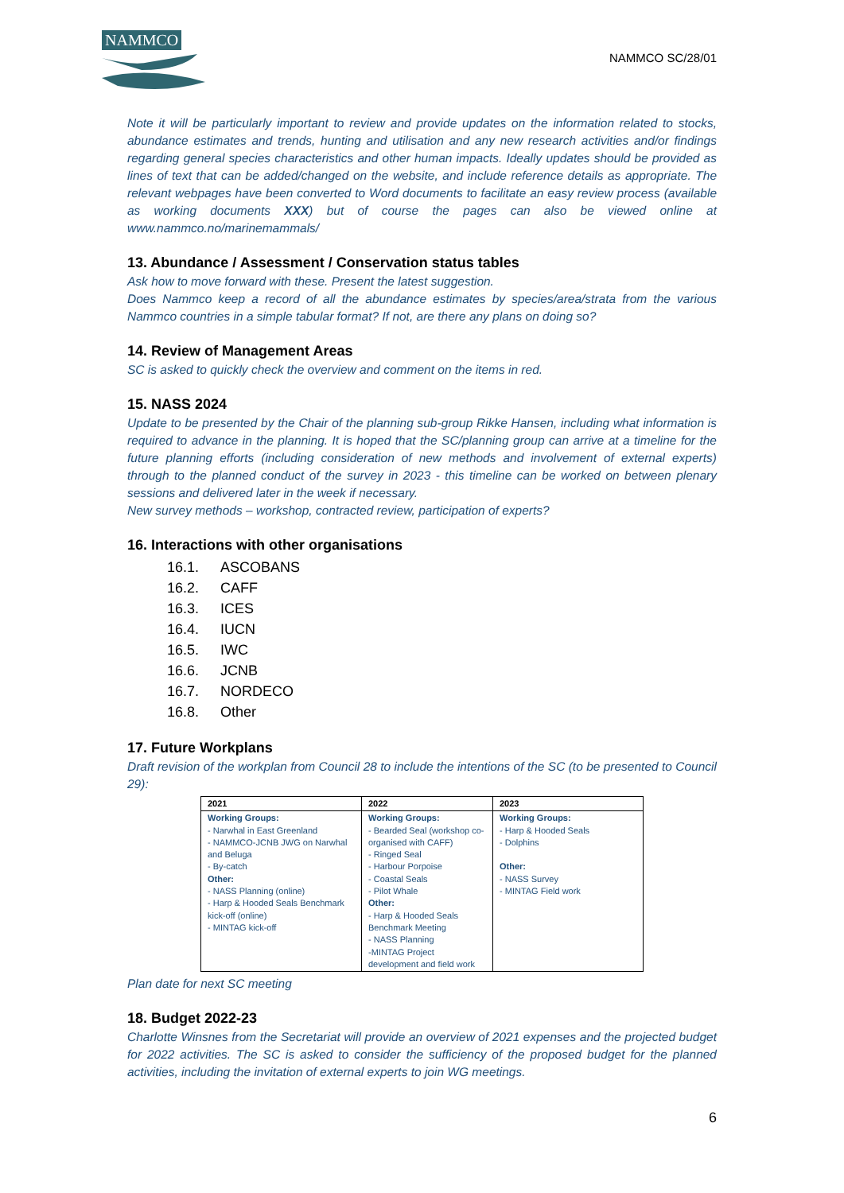NAMMCO
NAMMCO SC/28/01
Note it will be particularly important to review and provide updates on the information related to stocks, abundance estimates and trends, hunting and utilisation and any new research activities and/or findings regarding general species characteristics and other human impacts. Ideally updates should be provided as lines of text that can be added/changed on the website, and include reference details as appropriate. The relevant webpages have been converted to Word documents to facilitate an easy review process (available as working documents XXX) but of course the pages can also be viewed online at www.nammco.no/marinemammals/
13. Abundance / Assessment / Conservation status tables
Ask how to move forward with these. Present the latest suggestion.
Does Nammco keep a record of all the abundance estimates by species/area/strata from the various Nammco countries in a simple tabular format? If not, are there any plans on doing so?
14. Review of Management Areas
SC is asked to quickly check the overview and comment on the items in red.
15. NASS 2024
Update to be presented by the Chair of the planning sub-group Rikke Hansen, including what information is required to advance in the planning. It is hoped that the SC/planning group can arrive at a timeline for the future planning efforts (including consideration of new methods and involvement of external experts) through to the planned conduct of the survey in 2023 - this timeline can be worked on between plenary sessions and delivered later in the week if necessary.
New survey methods – workshop, contracted review, participation of experts?
16. Interactions with other organisations
16.1. ASCOBANS
16.2. CAFF
16.3. ICES
16.4. IUCN
16.5. IWC
16.6. JCNB
16.7. NORDECO
16.8. Other
17. Future Workplans
Draft revision of the workplan from Council 28 to include the intentions of the SC (to be presented to Council 29):
| 2021 | 2022 | 2023 |
| --- | --- | --- |
| Working Groups: - Narwhal in East Greenland - NAMMCO-JCNB JWG on Narwhal and Beluga - By-catch Other: - NASS Planning (online) - Harp & Hooded Seals Benchmark kick-off (online) - MINTAG kick-off | Working Groups: - Bearded Seal (workshop co-organised with CAFF) - Ringed Seal - Harbour Porpoise - Coastal Seals - Pilot Whale Other: - Harp & Hooded Seals Benchmark Meeting - NASS Planning -MINTAG Project development and field work | Working Groups: - Harp & Hooded Seals - Dolphins Other: - NASS Survey - MINTAG Field work |
Plan date for next SC meeting
18. Budget 2022-23
Charlotte Winsnes from the Secretariat will provide an overview of 2021 expenses and the projected budget for 2022 activities. The SC is asked to consider the sufficiency of the proposed budget for the planned activities, including the invitation of external experts to join WG meetings.
6